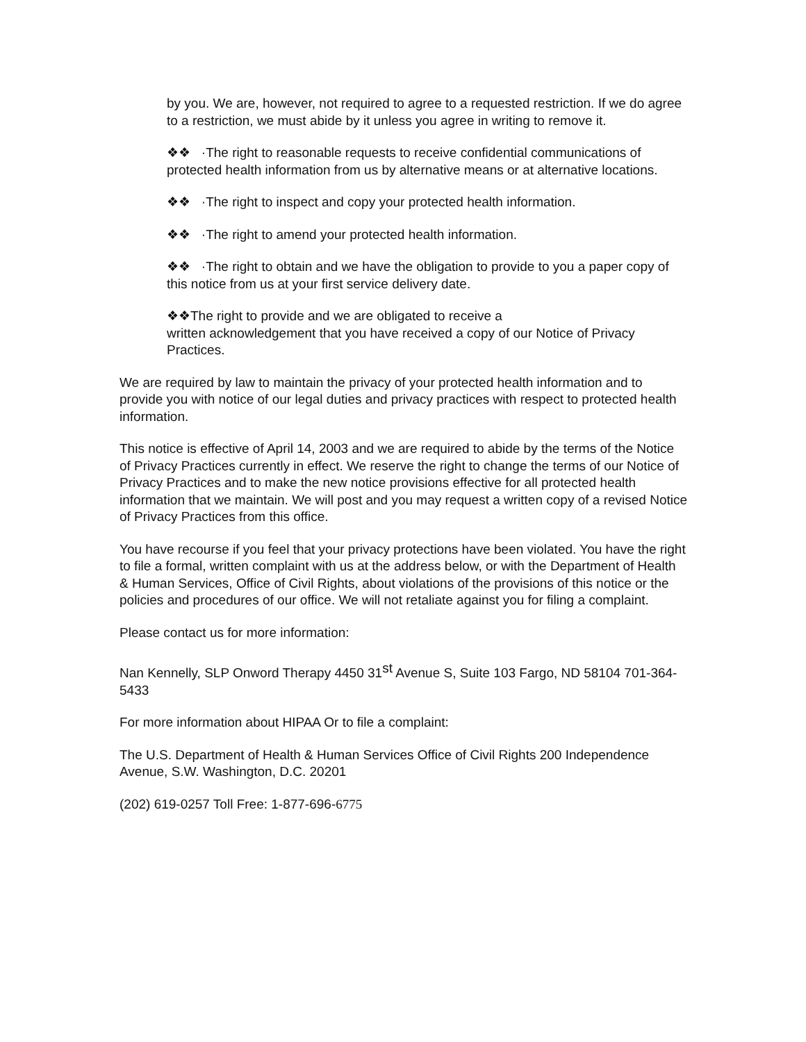by you. We are, however, not required to agree to a requested restriction. If we do agree to a restriction, we must abide by it unless you agree in writing to remove it.
❖❖ ·The right to reasonable requests to receive confidential communications of protected health information from us by alternative means or at alternative locations.
❖❖ ·The right to inspect and copy your protected health information.
❖❖ ·The right to amend your protected health information.
❖❖ ·The right to obtain and we have the obligation to provide to you a paper copy of this notice from us at your first service delivery date.
❖❖The right to provide and we are obligated to receive a
written acknowledgement that you have received a copy of our Notice of Privacy Practices.
We are required by law to maintain the privacy of your protected health information and to provide you with notice of our legal duties and privacy practices with respect to protected health information.
This notice is effective of April 14, 2003 and we are required to abide by the terms of the Notice of Privacy Practices currently in effect. We reserve the right to change the terms of our Notice of Privacy Practices and to make the new notice provisions effective for all protected health information that we maintain. We will post and you may request a written copy of a revised Notice of Privacy Practices from this office.
You have recourse if you feel that your privacy protections have been violated. You have the right to file a formal, written complaint with us at the address below, or with the Department of Health & Human Services, Office of Civil Rights, about violations of the provisions of this notice or the policies and procedures of our office. We will not retaliate against you for filing a complaint.
Please contact us for more information:
Nan Kennelly, SLP Onword Therapy 4450 31<sup>st</sup> Avenue S, Suite 103 Fargo, ND 58104 701-364-5433
For more information about HIPAA Or to file a complaint:
The U.S. Department of Health & Human Services Office of Civil Rights 200 Independence Avenue, S.W. Washington, D.C. 20201
(202) 619-0257 Toll Free: 1-877-696-6775